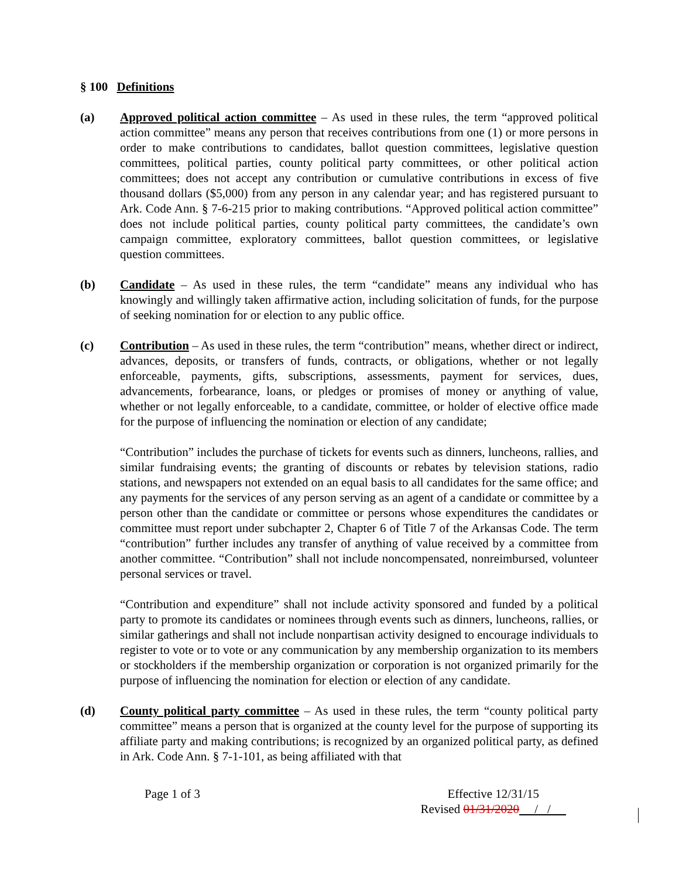§ 100 Definitions
(a) Approved political action committee – As used in these rules, the term “approved political action committee” means any person that receives contributions from one (1) or more persons in order to make contributions to candidates, ballot question committees, legislative question committees, political parties, county political party committees, or other political action committees; does not accept any contribution or cumulative contributions in excess of five thousand dollars ($5,000) from any person in any calendar year; and has registered pursuant to Ark. Code Ann. § 7-6-215 prior to making contributions. “Approved political action committee” does not include political parties, county political party committees, the candidate’s own campaign committee, exploratory committees, ballot question committees, or legislative question committees.
(b) Candidate – As used in these rules, the term “candidate” means any individual who has knowingly and willingly taken affirmative action, including solicitation of funds, for the purpose of seeking nomination for or election to any public office.
(c) Contribution – As used in these rules, the term “contribution” means, whether direct or indirect, advances, deposits, or transfers of funds, contracts, or obligations, whether or not legally enforceable, payments, gifts, subscriptions, assessments, payment for services, dues, advancements, forbearance, loans, or pledges or promises of money or anything of value, whether or not legally enforceable, to a candidate, committee, or holder of elective office made for the purpose of influencing the nomination or election of any candidate;
“Contribution” includes the purchase of tickets for events such as dinners, luncheons, rallies, and similar fundraising events; the granting of discounts or rebates by television stations, radio stations, and newspapers not extended on an equal basis to all candidates for the same office; and any payments for the services of any person serving as an agent of a candidate or committee by a person other than the candidate or committee or persons whose expenditures the candidates or committee must report under subchapter 2, Chapter 6 of Title 7 of the Arkansas Code. The term “contribution” further includes any transfer of anything of value received by a committee from another committee. “Contribution” shall not include noncompensated, nonreimbursed, volunteer personal services or travel.
“Contribution and expenditure” shall not include activity sponsored and funded by a political party to promote its candidates or nominees through events such as dinners, luncheons, rallies, or similar gatherings and shall not include nonpartisan activity designed to encourage individuals to register to vote or to vote or any communication by any membership organization to its members or stockholders if the membership organization or corporation is not organized primarily for the purpose of influencing the nomination for election or election of any candidate.
(d) County political party committee – As used in these rules, the term “county political party committee” means a person that is organized at the county level for the purpose of supporting its affiliate party and making contributions; is recognized by an organized political party, as defined in Ark. Code Ann. § 7-1-101, as being affiliated with that
Page 1 of 3 Effective 12/31/15
Revised 01/31/2020 / /